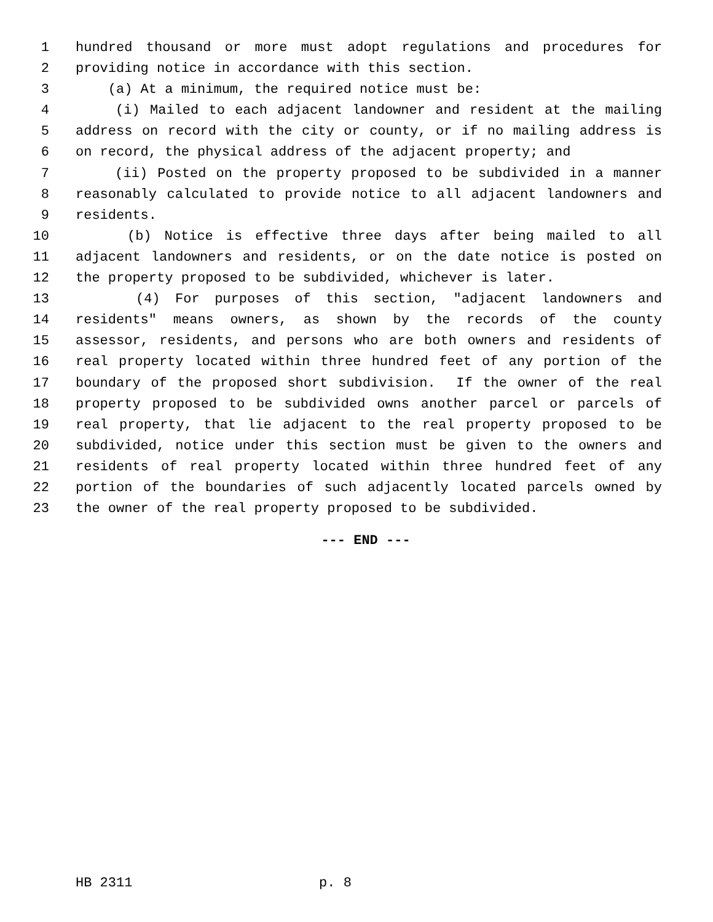1 hundred thousand or more must adopt regulations and procedures for
2 providing notice in accordance with this section.
3 (a) At a minimum, the required notice must be:
4 (i) Mailed to each adjacent landowner and resident at the mailing
5 address on record with the city or county, or if no mailing address is
6 on record, the physical address of the adjacent property; and
7 (ii) Posted on the property proposed to be subdivided in a manner
8 reasonably calculated to provide notice to all adjacent landowners and
9 residents.
10 (b) Notice is effective three days after being mailed to all
11 adjacent landowners and residents, or on the date notice is posted on
12 the property proposed to be subdivided, whichever is later.
13 (4) For purposes of this section, "adjacent landowners and
14 residents" means owners, as shown by the records of the county
15 assessor, residents, and persons who are both owners and residents of
16 real property located within three hundred feet of any portion of the
17 boundary of the proposed short subdivision. If the owner of the real
18 property proposed to be subdivided owns another parcel or parcels of
19 real property, that lie adjacent to the real property proposed to be
20 subdivided, notice under this section must be given to the owners and
21 residents of real property located within three hundred feet of any
22 portion of the boundaries of such adjacently located parcels owned by
23 the owner of the real property proposed to be subdivided.
--- END ---
HB 2311 p. 8